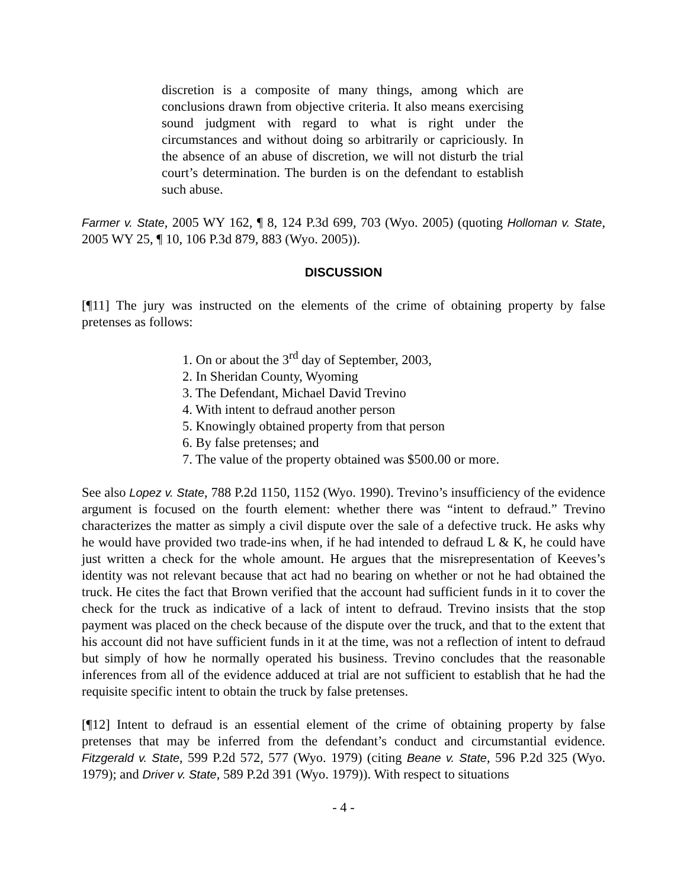discretion is a composite of many things, among which are conclusions drawn from objective criteria. It also means exercising sound judgment with regard to what is right under the circumstances and without doing so arbitrarily or capriciously. In the absence of an abuse of discretion, we will not disturb the trial court’s determination. The burden is on the defendant to establish such abuse.
Farmer v. State, 2005 WY 162, ¶ 8, 124 P.3d 699, 703 (Wyo. 2005) (quoting Holloman v. State, 2005 WY 25, ¶ 10, 106 P.3d 879, 883 (Wyo. 2005)).
DISCUSSION
[¶11] The jury was instructed on the elements of the crime of obtaining property by false pretenses as follows:
1. On or about the 3<sup>rd</sup> day of September, 2003,
2. In Sheridan County, Wyoming
3. The Defendant, Michael David Trevino
4. With intent to defraud another person
5. Knowingly obtained property from that person
6. By false pretenses; and
7. The value of the property obtained was $500.00 or more.
See also Lopez v. State, 788 P.2d 1150, 1152 (Wyo. 1990). Trevino’s insufficiency of the evidence argument is focused on the fourth element: whether there was “intent to defraud.” Trevino characterizes the matter as simply a civil dispute over the sale of a defective truck. He asks why he would have provided two trade-ins when, if he had intended to defraud L & K, he could have just written a check for the whole amount. He argues that the misrepresentation of Keeves’s identity was not relevant because that act had no bearing on whether or not he had obtained the truck. He cites the fact that Brown verified that the account had sufficient funds in it to cover the check for the truck as indicative of a lack of intent to defraud. Trevino insists that the stop payment was placed on the check because of the dispute over the truck, and that to the extent that his account did not have sufficient funds in it at the time, was not a reflection of intent to defraud but simply of how he normally operated his business. Trevino concludes that the reasonable inferences from all of the evidence adduced at trial are not sufficient to establish that he had the requisite specific intent to obtain the truck by false pretenses.
[¶12] Intent to defraud is an essential element of the crime of obtaining property by false pretenses that may be inferred from the defendant’s conduct and circumstantial evidence. Fitzgerald v. State, 599 P.2d 572, 577 (Wyo. 1979) (citing Beane v. State, 596 P.2d 325 (Wyo. 1979); and Driver v. State, 589 P.2d 391 (Wyo. 1979)). With respect to situations
- 4 -